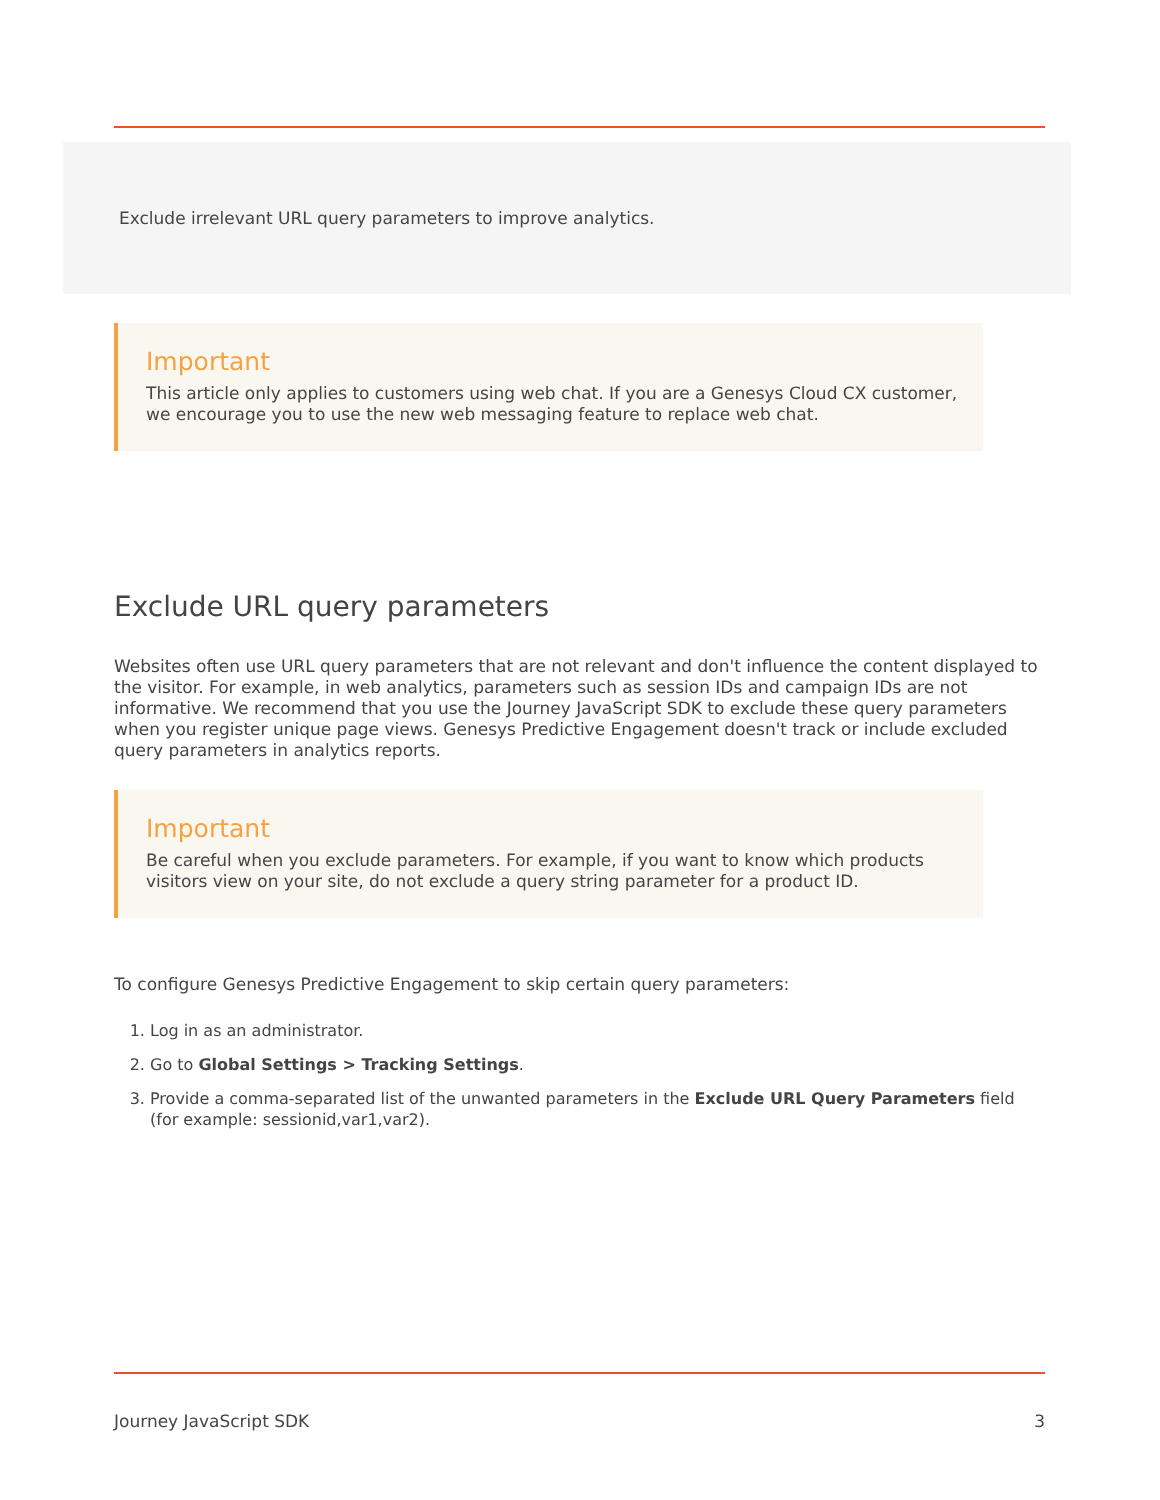Exclude irrelevant URL query parameters to improve analytics.
Important
This article only applies to customers using web chat. If you are a Genesys Cloud CX customer, we encourage you to use the new web messaging feature to replace web chat.
Exclude URL query parameters
Websites often use URL query parameters that are not relevant and don't influence the content displayed to the visitor. For example, in web analytics, parameters such as session IDs and campaign IDs are not informative. We recommend that you use the Journey JavaScript SDK to exclude these query parameters when you register unique page views. Genesys Predictive Engagement doesn't track or include excluded query parameters in analytics reports.
Important
Be careful when you exclude parameters. For example, if you want to know which products visitors view on your site, do not exclude a query string parameter for a product ID.
To configure Genesys Predictive Engagement to skip certain query parameters:
1. Log in as an administrator.
2. Go to Global Settings > Tracking Settings.
3. Provide a comma-separated list of the unwanted parameters in the Exclude URL Query Parameters field (for example: sessionid,var1,var2).
Journey JavaScript SDK 3